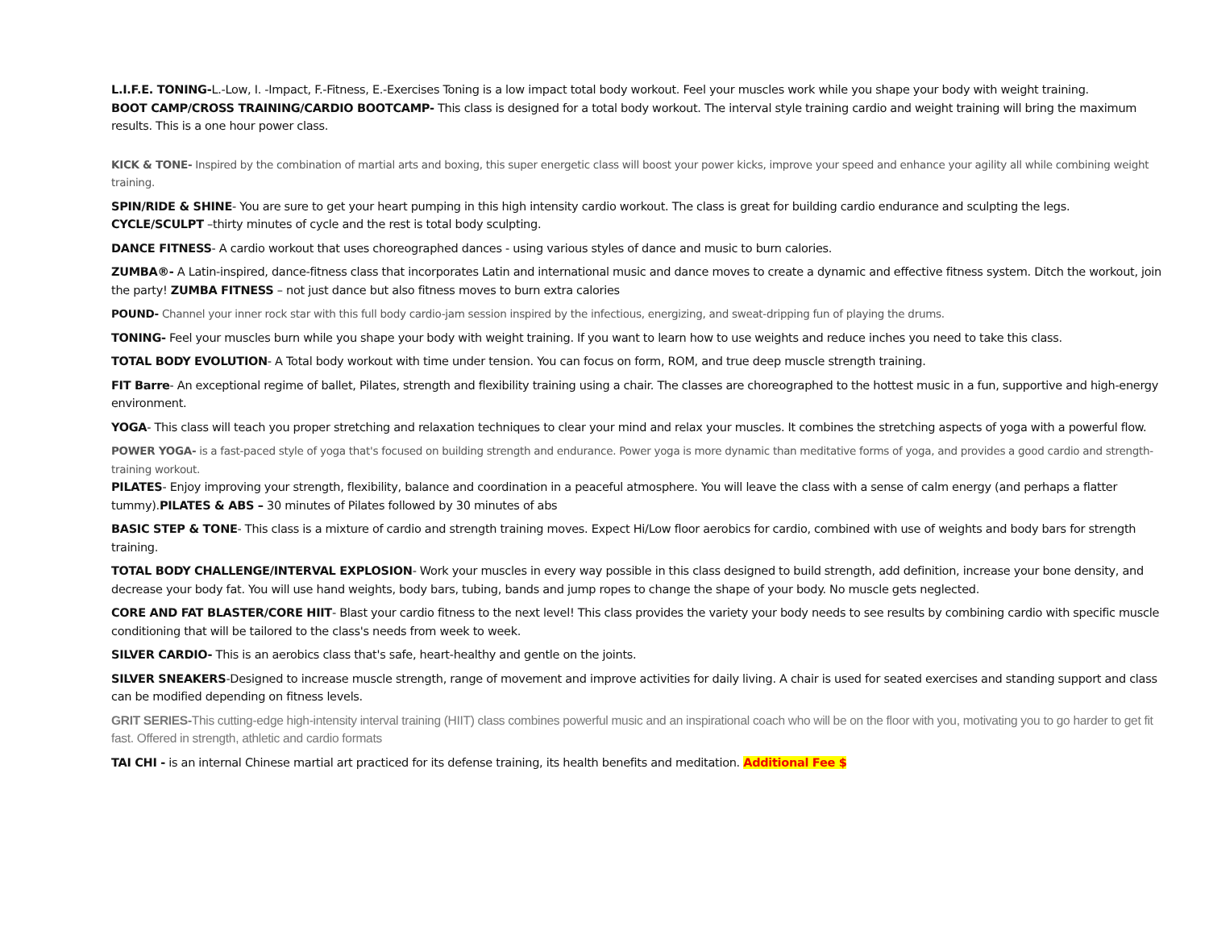L.I.F.E. TONING-L.-Low, I. -Impact, F.-Fitness, E.-Exercises Toning is a low impact total body workout. Feel your muscles work while you shape your body with weight training.
BOOT CAMP/CROSS TRAINING/CARDIO BOOTCAMP- This class is designed for a total body workout. The interval style training cardio and weight training will bring the maximum results. This is a one hour power class.
KICK & TONE- Inspired by the combination of martial arts and boxing, this super energetic class will boost your power kicks, improve your speed and enhance your agility all while combining weight training.
SPIN/RIDE & SHINE- You are sure to get your heart pumping in this high intensity cardio workout. The class is great for building cardio endurance and sculpting the legs.
CYCLE/SCULPT –thirty minutes of cycle and the rest is total body sculpting.
DANCE FITNESS- A cardio workout that uses choreographed dances - using various styles of dance and music to burn calories.
ZUMBA®- A Latin-inspired, dance-fitness class that incorporates Latin and international music and dance moves to create a dynamic and effective fitness system. Ditch the workout, join the party! ZUMBA FITNESS – not just dance but also fitness moves to burn extra calories
POUND- Channel your inner rock star with this full body cardio-jam session inspired by the infectious, energizing, and sweat-dripping fun of playing the drums.
TONING- Feel your muscles burn while you shape your body with weight training. If you want to learn how to use weights and reduce inches you need to take this class.
TOTAL BODY EVOLUTION- A Total body workout with time under tension. You can focus on form, ROM, and true deep muscle strength training.
FIT Barre- An exceptional regime of ballet, Pilates, strength and flexibility training using a chair. The classes are choreographed to the hottest music in a fun, supportive and high-energy environment.
YOGA- This class will teach you proper stretching and relaxation techniques to clear your mind and relax your muscles. It combines the stretching aspects of yoga with a powerful flow.
POWER YOGA- is a fast-paced style of yoga that's focused on building strength and endurance. Power yoga is more dynamic than meditative forms of yoga, and provides a good cardio and strength-training workout.
PILATES- Enjoy improving your strength, flexibility, balance and coordination in a peaceful atmosphere. You will leave the class with a sense of calm energy (and perhaps a flatter tummy).PILATES & ABS – 30 minutes of Pilates followed by 30 minutes of abs
BASIC STEP & TONE- This class is a mixture of cardio and strength training moves. Expect Hi/Low floor aerobics for cardio, combined with use of weights and body bars for strength training.
TOTAL BODY CHALLENGE/INTERVAL EXPLOSION- Work your muscles in every way possible in this class designed to build strength, add definition, increase your bone density, and decrease your body fat. You will use hand weights, body bars, tubing, bands and jump ropes to change the shape of your body. No muscle gets neglected.
CORE AND FAT BLASTER/CORE HIIT- Blast your cardio fitness to the next level! This class provides the variety your body needs to see results by combining cardio with specific muscle conditioning that will be tailored to the class's needs from week to week.
SILVER CARDIO- This is an aerobics class that's safe, heart-healthy and gentle on the joints.
SILVER SNEAKERS-Designed to increase muscle strength, range of movement and improve activities for daily living. A chair is used for seated exercises and standing support and class can be modified depending on fitness levels.
GRIT SERIES-This cutting-edge high-intensity interval training (HIIT) class combines powerful music and an inspirational coach who will be on the floor with you, motivating you to go harder to get fit fast. Offered in strength, athletic and cardio formats
TAI CHI - is an internal Chinese martial art practiced for its defense training, its health benefits and meditation. Additional Fee $